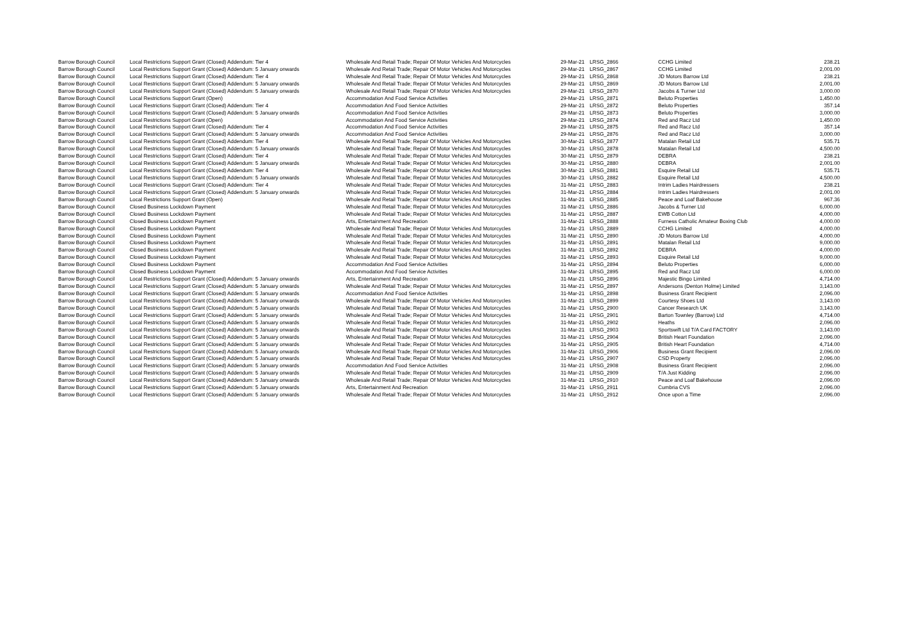| Barrow Borough Council | Local Restrictions Support Grant (Closed) Addendum: Tier 4 | Wholesale And Retail Trade; Repair Of Motor Vehicles And Motorcycles | 29-Mar-21 | LRSG_2866 | CCHG Limited | 238.21 |
| Barrow Borough Council | Local Restrictions Support Grant (Closed) Addendum: 5 January onwards | Wholesale And Retail Trade; Repair Of Motor Vehicles And Motorcycles | 29-Mar-21 | LRSG_2867 | CCHG Limited | 2,001.00 |
| Barrow Borough Council | Local Restrictions Support Grant (Closed) Addendum: Tier 4 | Wholesale And Retail Trade; Repair Of Motor Vehicles And Motorcycles | 29-Mar-21 | LRSG_2868 | JD Motors Barrow Ltd | 238.21 |
| Barrow Borough Council | Local Restrictions Support Grant (Closed) Addendum: 5 January onwards | Wholesale And Retail Trade; Repair Of Motor Vehicles And Motorcycles | 29-Mar-21 | LRSG_2869 | JD Motors Barrow Ltd | 2,001.00 |
| Barrow Borough Council | Local Restrictions Support Grant (Closed) Addendum: 5 January onwards | Wholesale And Retail Trade; Repair Of Motor Vehicles And Motorcycles | 29-Mar-21 | LRSG_2870 | Jacobs & Turner Ltd | 3,000.00 |
| Barrow Borough Council | Local Restrictions Support Grant (Open) | Accommodation And Food Service Activities | 29-Mar-21 | LRSG_2871 | Beluto Properties | 1,450.00 |
| Barrow Borough Council | Local Restrictions Support Grant (Closed) Addendum: Tier 4 | Accommodation And Food Service Activities | 29-Mar-21 | LRSG_2872 | Beluto Properties | 357.14 |
| Barrow Borough Council | Local Restrictions Support Grant (Closed) Addendum: 5 January onwards | Accommodation And Food Service Activities | 29-Mar-21 | LRSG_2873 | Beluto Properties | 3,000.00 |
| Barrow Borough Council | Local Restrictions Support Grant (Open) | Accommodation And Food Service Activities | 29-Mar-21 | LRSG_2874 | Red and Racz Ltd | 1,450.00 |
| Barrow Borough Council | Local Restrictions Support Grant (Closed) Addendum: Tier 4 | Accommodation And Food Service Activities | 29-Mar-21 | LRSG_2875 | Red and Racz Ltd | 357.14 |
| Barrow Borough Council | Local Restrictions Support Grant (Closed) Addendum: 5 January onwards | Accommodation And Food Service Activities | 29-Mar-21 | LRSG_2876 | Red and Racz Ltd | 3,000.00 |
| Barrow Borough Council | Local Restrictions Support Grant (Closed) Addendum: Tier 4 | Wholesale And Retail Trade; Repair Of Motor Vehicles And Motorcycles | 30-Mar-21 | LRSG_2877 | Matalan Retail Ltd | 535.71 |
| Barrow Borough Council | Local Restrictions Support Grant (Closed) Addendum: 5 January onwards | Wholesale And Retail Trade; Repair Of Motor Vehicles And Motorcycles | 30-Mar-21 | LRSG_2878 | Matalan Retail Ltd | 4,500.00 |
| Barrow Borough Council | Local Restrictions Support Grant (Closed) Addendum: Tier 4 | Wholesale And Retail Trade; Repair Of Motor Vehicles And Motorcycles | 30-Mar-21 | LRSG_2879 | DEBRA | 238.21 |
| Barrow Borough Council | Local Restrictions Support Grant (Closed) Addendum: 5 January onwards | Wholesale And Retail Trade; Repair Of Motor Vehicles And Motorcycles | 30-Mar-21 | LRSG_2880 | DEBRA | 2,001.00 |
| Barrow Borough Council | Local Restrictions Support Grant (Closed) Addendum: Tier 4 | Wholesale And Retail Trade; Repair Of Motor Vehicles And Motorcycles | 30-Mar-21 | LRSG_2881 | Esquire Retail Ltd | 535.71 |
| Barrow Borough Council | Local Restrictions Support Grant (Closed) Addendum: 5 January onwards | Wholesale And Retail Trade; Repair Of Motor Vehicles And Motorcycles | 30-Mar-21 | LRSG_2882 | Esquire Retail Ltd | 4,500.00 |
| Barrow Borough Council | Local Restrictions Support Grant (Closed) Addendum: Tier 4 | Wholesale And Retail Trade; Repair Of Motor Vehicles And Motorcycles | 31-Mar-21 | LRSG_2883 | Intrim Ladies Hairdressers | 238.21 |
| Barrow Borough Council | Local Restrictions Support Grant (Closed) Addendum: 5 January onwards | Wholesale And Retail Trade; Repair Of Motor Vehicles And Motorcycles | 31-Mar-21 | LRSG_2884 | Intrim Ladies Hairdressers | 2,001.00 |
| Barrow Borough Council | Local Restrictions Support Grant (Open) | Wholesale And Retail Trade; Repair Of Motor Vehicles And Motorcycles | 31-Mar-21 | LRSG_2885 | Peace and Loaf Bakehouse | 967.36 |
| Barrow Borough Council | Closed Business Lockdown Payment | Wholesale And Retail Trade; Repair Of Motor Vehicles And Motorcycles | 31-Mar-21 | LRSG_2886 | Jacobs & Turner Ltd | 6,000.00 |
| Barrow Borough Council | Closed Business Lockdown Payment | Wholesale And Retail Trade; Repair Of Motor Vehicles And Motorcycles | 31-Mar-21 | LRSG_2887 | EWB Cotton Ltd | 4,000.00 |
| Barrow Borough Council | Closed Business Lockdown Payment | Arts, Entertainment And Recreation | 31-Mar-21 | LRSG_2888 | Furness Catholic Amateur Boxing Club | 4,000.00 |
| Barrow Borough Council | Closed Business Lockdown Payment | Wholesale And Retail Trade; Repair Of Motor Vehicles And Motorcycles | 31-Mar-21 | LRSG_2889 | CCHG Limited | 4,000.00 |
| Barrow Borough Council | Closed Business Lockdown Payment | Wholesale And Retail Trade; Repair Of Motor Vehicles And Motorcycles | 31-Mar-21 | LRSG_2890 | JD Motors Barrow Ltd | 4,000.00 |
| Barrow Borough Council | Closed Business Lockdown Payment | Wholesale And Retail Trade; Repair Of Motor Vehicles And Motorcycles | 31-Mar-21 | LRSG_2891 | Matalan Retail Ltd | 9,000.00 |
| Barrow Borough Council | Closed Business Lockdown Payment | Wholesale And Retail Trade; Repair Of Motor Vehicles And Motorcycles | 31-Mar-21 | LRSG_2892 | DEBRA | 4,000.00 |
| Barrow Borough Council | Closed Business Lockdown Payment | Wholesale And Retail Trade; Repair Of Motor Vehicles And Motorcycles | 31-Mar-21 | LRSG_2893 | Esquire Retail Ltd | 9,000.00 |
| Barrow Borough Council | Closed Business Lockdown Payment | Accommodation And Food Service Activities | 31-Mar-21 | LRSG_2894 | Beluto Properties | 6,000.00 |
| Barrow Borough Council | Closed Business Lockdown Payment | Accommodation And Food Service Activities | 31-Mar-21 | LRSG_2895 | Red and Racz Ltd | 6,000.00 |
| Barrow Borough Council | Local Restrictions Support Grant (Closed) Addendum: 5 January onwards | Arts, Entertainment And Recreation | 31-Mar-21 | LRSG_2896 | Majestic Bingo Limited | 4,714.00 |
| Barrow Borough Council | Local Restrictions Support Grant (Closed) Addendum: 5 January onwards | Wholesale And Retail Trade; Repair Of Motor Vehicles And Motorcycles | 31-Mar-21 | LRSG_2897 | Andersons (Denton Holme) Limited | 3,143.00 |
| Barrow Borough Council | Local Restrictions Support Grant (Closed) Addendum: 5 January onwards | Accommodation And Food Service Activities | 31-Mar-21 | LRSG_2898 | Business Grant Recipient | 2,096.00 |
| Barrow Borough Council | Local Restrictions Support Grant (Closed) Addendum: 5 January onwards | Wholesale And Retail Trade; Repair Of Motor Vehicles And Motorcycles | 31-Mar-21 | LRSG_2899 | Courtesy Shoes Ltd | 3,143.00 |
| Barrow Borough Council | Local Restrictions Support Grant (Closed) Addendum: 5 January onwards | Wholesale And Retail Trade; Repair Of Motor Vehicles And Motorcycles | 31-Mar-21 | LRSG_2900 | Cancer Research UK | 3,143.00 |
| Barrow Borough Council | Local Restrictions Support Grant (Closed) Addendum: 5 January onwards | Wholesale And Retail Trade; Repair Of Motor Vehicles And Motorcycles | 31-Mar-21 | LRSG_2901 | Barton Townley (Barrow) Ltd | 4,714.00 |
| Barrow Borough Council | Local Restrictions Support Grant (Closed) Addendum: 5 January onwards | Wholesale And Retail Trade; Repair Of Motor Vehicles And Motorcycles | 31-Mar-21 | LRSG_2902 | Heaths | 2,096.00 |
| Barrow Borough Council | Local Restrictions Support Grant (Closed) Addendum: 5 January onwards | Wholesale And Retail Trade; Repair Of Motor Vehicles And Motorcycles | 31-Mar-21 | LRSG_2903 | Sportswift Ltd T/A Card FACTORY | 3,143.00 |
| Barrow Borough Council | Local Restrictions Support Grant (Closed) Addendum: 5 January onwards | Wholesale And Retail Trade; Repair Of Motor Vehicles And Motorcycles | 31-Mar-21 | LRSG_2904 | British Heart Foundation | 2,096.00 |
| Barrow Borough Council | Local Restrictions Support Grant (Closed) Addendum: 5 January onwards | Wholesale And Retail Trade; Repair Of Motor Vehicles And Motorcycles | 31-Mar-21 | LRSG_2905 | British Heart Foundation | 4,714.00 |
| Barrow Borough Council | Local Restrictions Support Grant (Closed) Addendum: 5 January onwards | Wholesale And Retail Trade; Repair Of Motor Vehicles And Motorcycles | 31-Mar-21 | LRSG_2906 | Business Grant Recipient | 2,096.00 |
| Barrow Borough Council | Local Restrictions Support Grant (Closed) Addendum: 5 January onwards | Wholesale And Retail Trade; Repair Of Motor Vehicles And Motorcycles | 31-Mar-21 | LRSG_2907 | CSD Property | 2,096.00 |
| Barrow Borough Council | Local Restrictions Support Grant (Closed) Addendum: 5 January onwards | Accommodation And Food Service Activities | 31-Mar-21 | LRSG_2908 | Business Grant Recipient | 2,096.00 |
| Barrow Borough Council | Local Restrictions Support Grant (Closed) Addendum: 5 January onwards | Wholesale And Retail Trade; Repair Of Motor Vehicles And Motorcycles | 31-Mar-21 | LRSG_2909 | T/A Just Kidding | 2,096.00 |
| Barrow Borough Council | Local Restrictions Support Grant (Closed) Addendum: 5 January onwards | Wholesale And Retail Trade; Repair Of Motor Vehicles And Motorcycles | 31-Mar-21 | LRSG_2910 | Peace and Loaf Bakehouse | 2,096.00 |
| Barrow Borough Council | Local Restrictions Support Grant (Closed) Addendum: 5 January onwards | Arts, Entertainment And Recreation | 31-Mar-21 | LRSG_2911 | Cumbria CVS | 2,096.00 |
| Barrow Borough Council | Local Restrictions Support Grant (Closed) Addendum: 5 January onwards | Wholesale And Retail Trade; Repair Of Motor Vehicles And Motorcycles | 31-Mar-21 | LRSG_2912 | Once upon a Time | 2,096.00 |